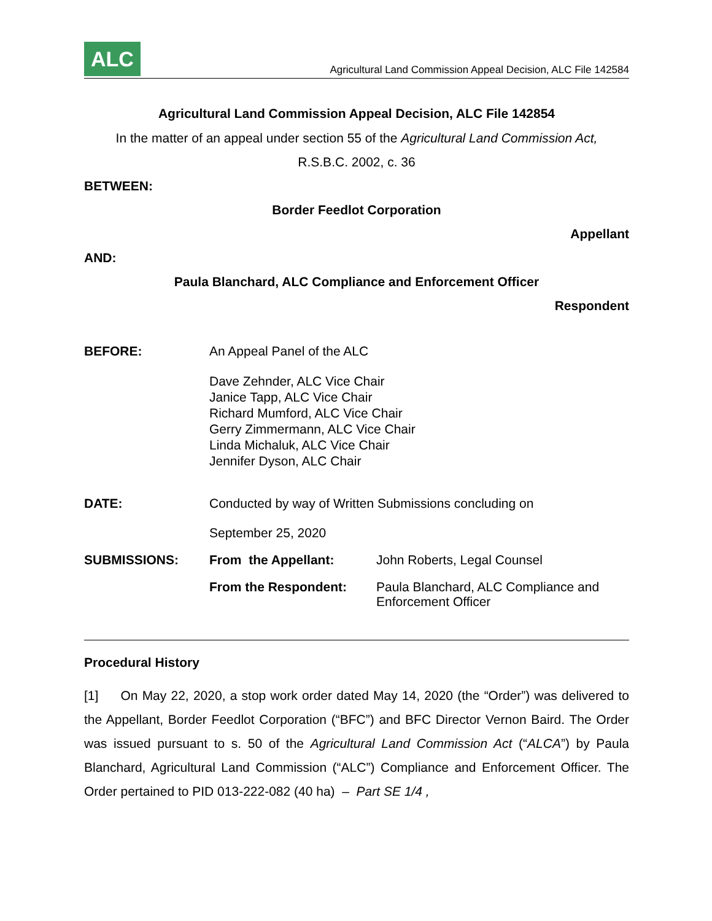ALC
Agricultural Land Commission Appeal Decision, ALC File 142584
Agricultural Land Commission Appeal Decision, ALC File 142854
In the matter of an appeal under section 55 of the Agricultural Land Commission Act,
R.S.B.C. 2002, c. 36
BETWEEN:
Border Feedlot Corporation
Appellant
AND:
Paula Blanchard, ALC Compliance and Enforcement Officer
Respondent
| BEFORE: | An Appeal Panel of the ALC Dave Zehnder, ALC Vice Chair Janice Tapp, ALC Vice Chair Richard Mumford, ALC Vice Chair Gerry Zimmermann, ALC Vice Chair Linda Michaluk, ALC Vice Chair Jennifer Dyson, ALC Chair | |
| DATE: | Conducted by way of Written Submissions concluding on September 25, 2020 | |
| SUBMISSIONS: | From the Appellant: | John Roberts, Legal Counsel |
| | From the Respondent: | Paula Blanchard, ALC Compliance and Enforcement Officer |
Procedural History
[1] On May 22, 2020, a stop work order dated May 14, 2020 (the “Order”) was delivered to the Appellant, Border Feedlot Corporation (“BFC”) and BFC Director Vernon Baird. The Order was issued pursuant to s. 50 of the Agricultural Land Commission Act (“ALCA”) by Paula Blanchard, Agricultural Land Commission (“ALC”) Compliance and Enforcement Officer. The Order pertained to PID 013-222-082 (40 ha) – Part SE 1/4 ,